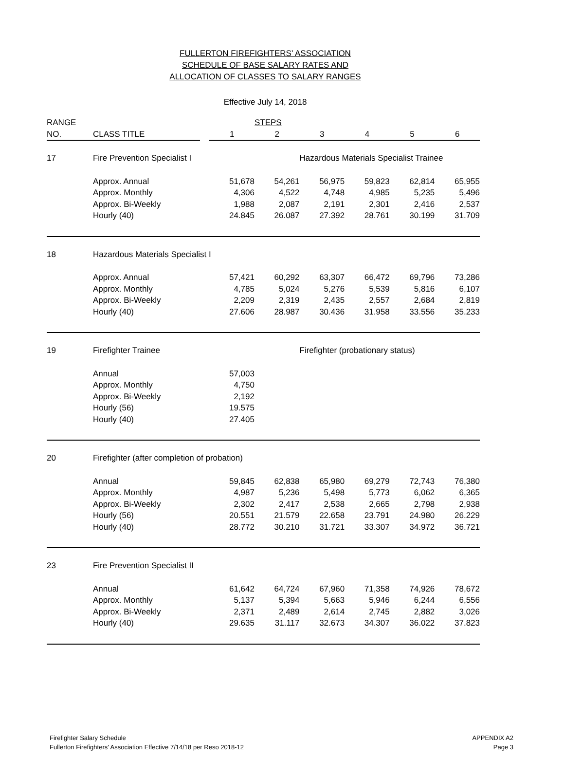FULLERTON FIREFIGHTERS' ASSOCIATION
SCHEDULE OF BASE SALARY RATES AND
ALLOCATION OF CLASSES TO SALARY RANGES
Effective July 14, 2018
| RANGE | | | | STEPS | | | | |
| --- | --- | --- | --- | --- | --- | --- | --- | --- |
| NO. | CLASS TITLE | | 1 | 2 | 3 | 4 | 5 | 6 |
| 17 | Fire Prevention Specialist I | | | | Hazardous Materials Specialist Trainee | | | |
| | Approx. Annual | | 51,678 | 54,261 | 56,975 | 59,823 | 62,814 | 65,955 |
| | Approx. Monthly | | 4,306 | 4,522 | 4,748 | 4,985 | 5,235 | 5,496 |
| | Approx. Bi-Weekly | | 1,988 | 2,087 | 2,191 | 2,301 | 2,416 | 2,537 |
| | Hourly (40) | | 24.845 | 26.087 | 27.392 | 28.761 | 30.199 | 31.709 |
| 18 | Hazardous Materials Specialist I | | | | | | | |
| | Approx. Annual | | 57,421 | 60,292 | 63,307 | 66,472 | 69,796 | 73,286 |
| | Approx. Monthly | | 4,785 | 5,024 | 5,276 | 5,539 | 5,816 | 6,107 |
| | Approx. Bi-Weekly | | 2,209 | 2,319 | 2,435 | 2,557 | 2,684 | 2,819 |
| | Hourly (40) | | 27.606 | 28.987 | 30.436 | 31.958 | 33.556 | 35.233 |
| 19 | Firefighter Trainee | | | | Firefighter (probationary status) | | | |
| | Annual | | 57,003 | | | | | |
| | Approx. Monthly | | 4,750 | | | | | |
| | Approx. Bi-Weekly | | 2,192 | | | | | |
| | Hourly (56) | | 19.575 | | | | | |
| | Hourly (40) | | 27.405 | | | | | |
| 20 | Firefighter (after completion of probation) | | | | | | | |
| | Annual | | 59,845 | 62,838 | 65,980 | 69,279 | 72,743 | 76,380 |
| | Approx. Monthly | | 4,987 | 5,236 | 5,498 | 5,773 | 6,062 | 6,365 |
| | Approx. Bi-Weekly | | 2,302 | 2,417 | 2,538 | 2,665 | 2,798 | 2,938 |
| | Hourly (56) | | 20.551 | 21.579 | 22.658 | 23.791 | 24.980 | 26.229 |
| | Hourly (40) | | 28.772 | 30.210 | 31.721 | 33.307 | 34.972 | 36.721 |
| 23 | Fire Prevention Specialist II | | | | | | | |
| | Annual | | 61,642 | 64,724 | 67,960 | 71,358 | 74,926 | 78,672 |
| | Approx. Monthly | | 5,137 | 5,394 | 5,663 | 5,946 | 6,244 | 6,556 |
| | Approx. Bi-Weekly | | 2,371 | 2,489 | 2,614 | 2,745 | 2,882 | 3,026 |
| | Hourly (40) | | 29.635 | 31.117 | 32.673 | 34.307 | 36.022 | 37.823 |
Firefighter Salary Schedule
Fullerton Firefighters' Association Effective 7/14/18 per Reso 2018-12
APPENDIX A2
Page 3